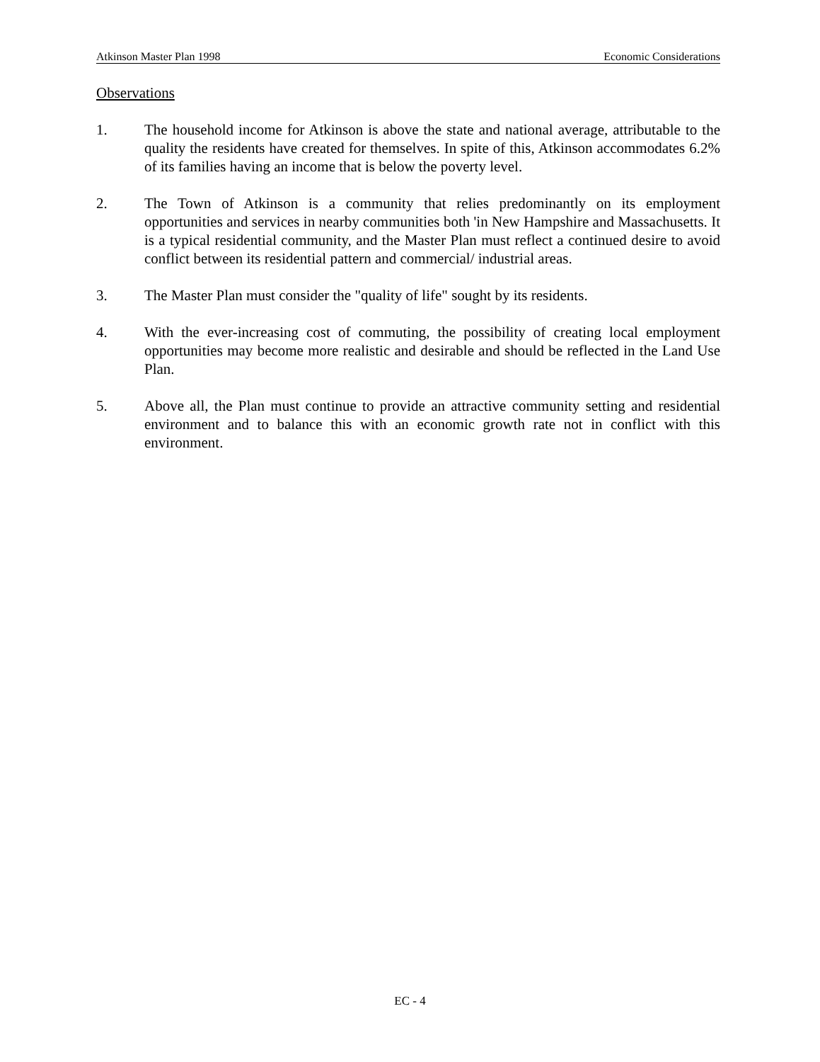Atkinson Master Plan 1998 Economic Considerations
Observations
1. The household income for Atkinson is above the state and national average, attributable to the quality the residents have created for themselves. In spite of this, Atkinson accommodates 6.2% of its families having an income that is below the poverty level.
2. The Town of Atkinson is a community that relies predominantly on its employment opportunities and services in nearby communities both 'in New Hampshire and Massachusetts. It is a typical residential community, and the Master Plan must reflect a continued desire to avoid conflict between its residential pattern and commercial/ industrial areas.
3. The Master Plan must consider the "quality of life" sought by its residents.
4. With the ever-increasing cost of commuting, the possibility of creating local employment opportunities may become more realistic and desirable and should be reflected in the Land Use Plan.
5. Above all, the Plan must continue to provide an attractive community setting and residential environment and to balance this with an economic growth rate not in conflict with this environment.
EC - 4